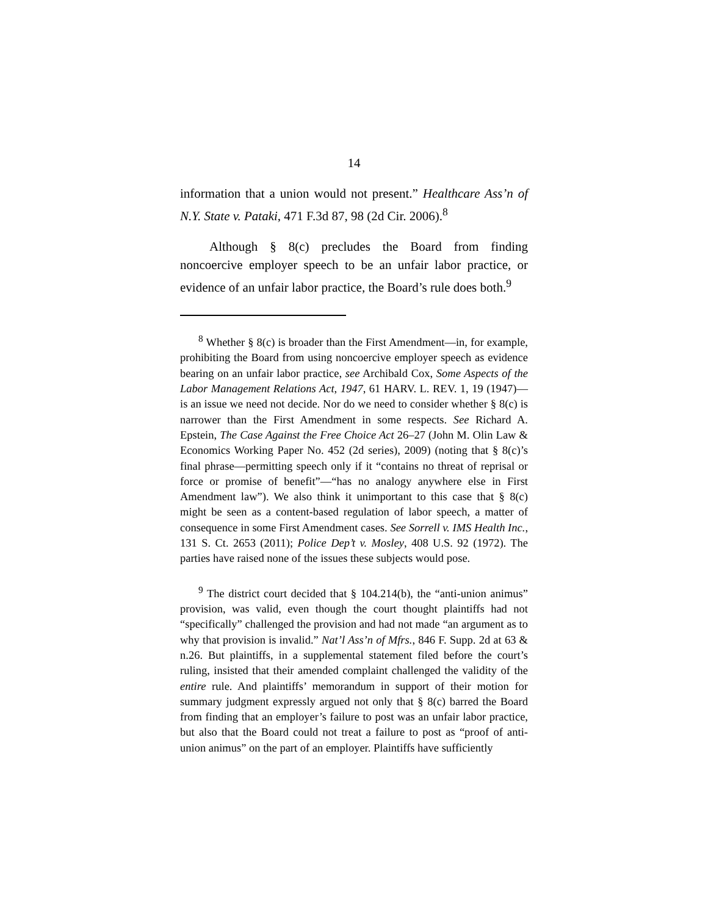14
information that a union would not present.” Healthcare Ass’n of N.Y. State v. Pataki, 471 F.3d 87, 98 (2d Cir. 2006).<sup>8</sup>
Although § 8(c) precludes the Board from finding noncoercive employer speech to be an unfair labor practice, or evidence of an unfair labor practice, the Board’s rule does both.<sup>9</sup>
<sup>8</sup> Whether § 8(c) is broader than the First Amendment—in, for example, prohibiting the Board from using noncoercive employer speech as evidence bearing on an unfair labor practice, see Archibald Cox, Some Aspects of the Labor Management Relations Act, 1947, 61 HARV. L. REV. 1, 19 (1947)—is an issue we need not decide. Nor do we need to consider whether § 8(c) is narrower than the First Amendment in some respects. See Richard A. Epstein, The Case Against the Free Choice Act 26–27 (John M. Olin Law & Economics Working Paper No. 452 (2d series), 2009) (noting that § 8(c)’s final phrase—permitting speech only if it “contains no threat of reprisal or force or promise of benefit”—“has no analogy anywhere else in First Amendment law”). We also think it unimportant to this case that § 8(c) might be seen as a content-based regulation of labor speech, a matter of consequence in some First Amendment cases. See Sorrell v. IMS Health Inc., 131 S. Ct. 2653 (2011); Police Dep’t v. Mosley, 408 U.S. 92 (1972). The parties have raised none of the issues these subjects would pose.
<sup>9</sup> The district court decided that § 104.214(b), the “anti-union animus” provision, was valid, even though the court thought plaintiffs had not “specifically” challenged the provision and had not made “an argument as to why that provision is invalid.” Nat’l Ass’n of Mfrs., 846 F. Supp. 2d at 63 & n.26. But plaintiffs, in a supplemental statement filed before the court’s ruling, insisted that their amended complaint challenged the validity of the entire rule. And plaintiffs’ memorandum in support of their motion for summary judgment expressly argued not only that § 8(c) barred the Board from finding that an employer’s failure to post was an unfair labor practice, but also that the Board could not treat a failure to post as “proof of anti-union animus” on the part of an employer. Plaintiffs have sufficiently